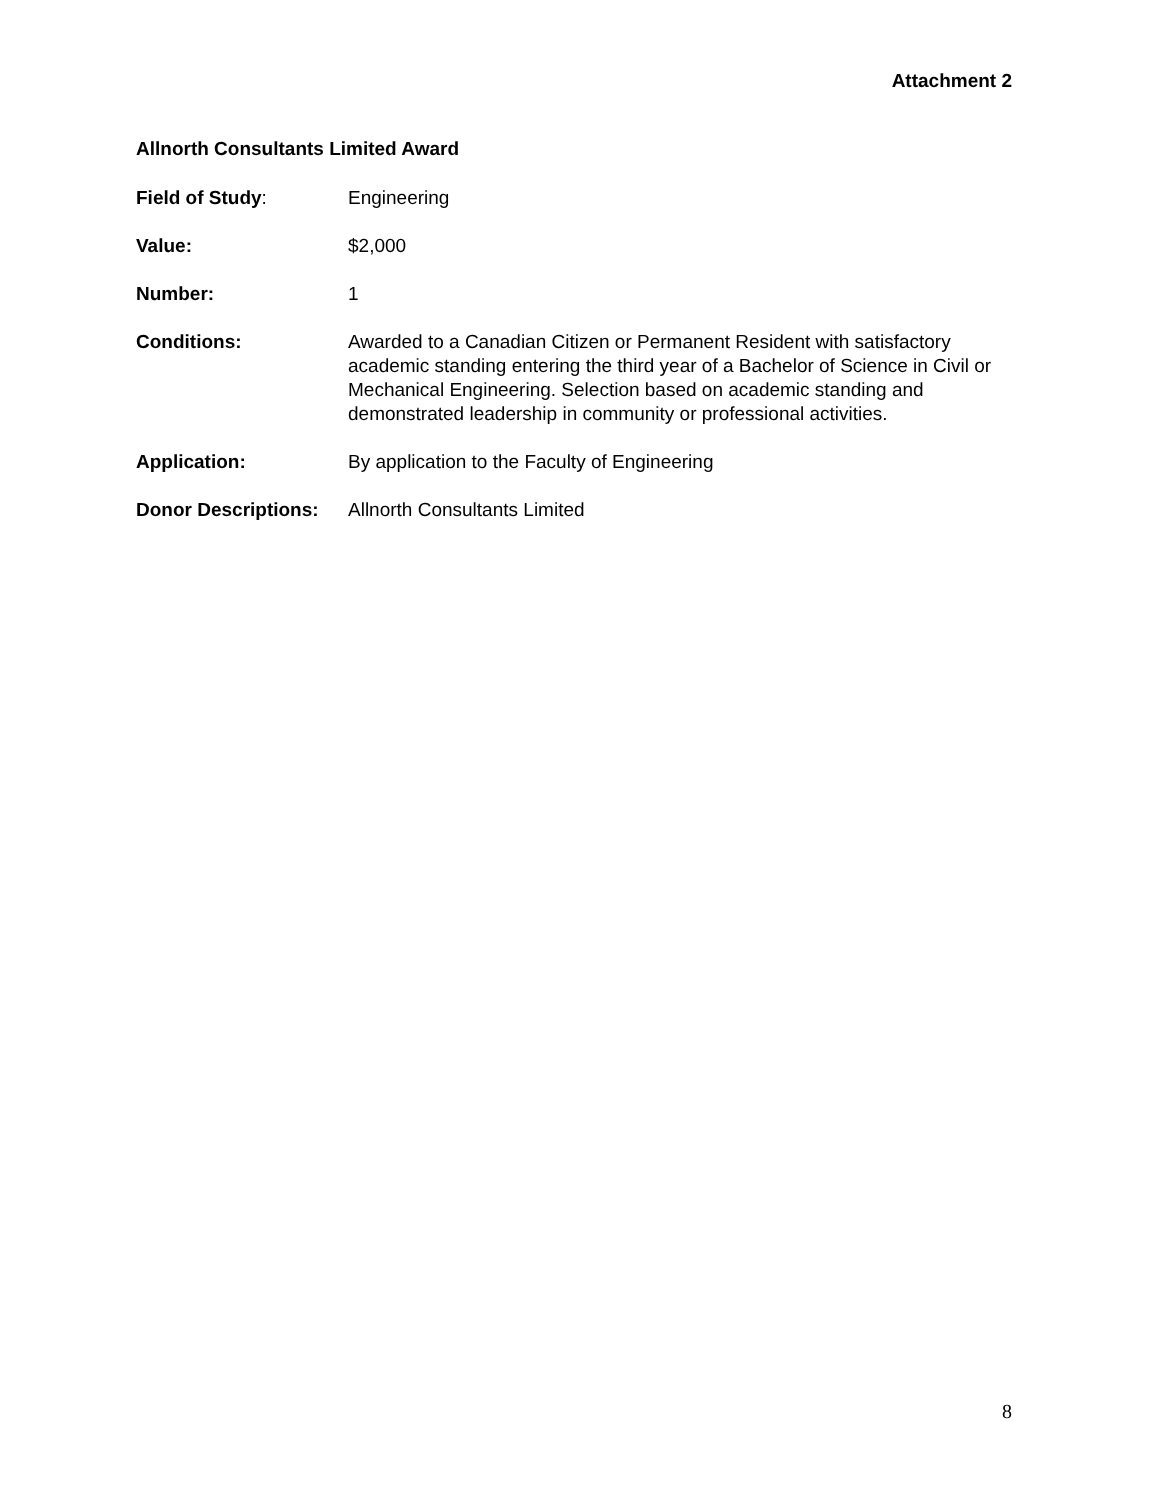Attachment 2
Allnorth Consultants Limited Award
Field of Study: Engineering
Value: $2,000
Number: 1
Conditions: Awarded to a Canadian Citizen or Permanent Resident with satisfactory academic standing entering the third year of a Bachelor of Science in Civil or Mechanical Engineering. Selection based on academic standing and demonstrated leadership in community or professional activities.
Application: By application to the Faculty of Engineering
Donor Descriptions:
Allnorth Consultants Limited
8